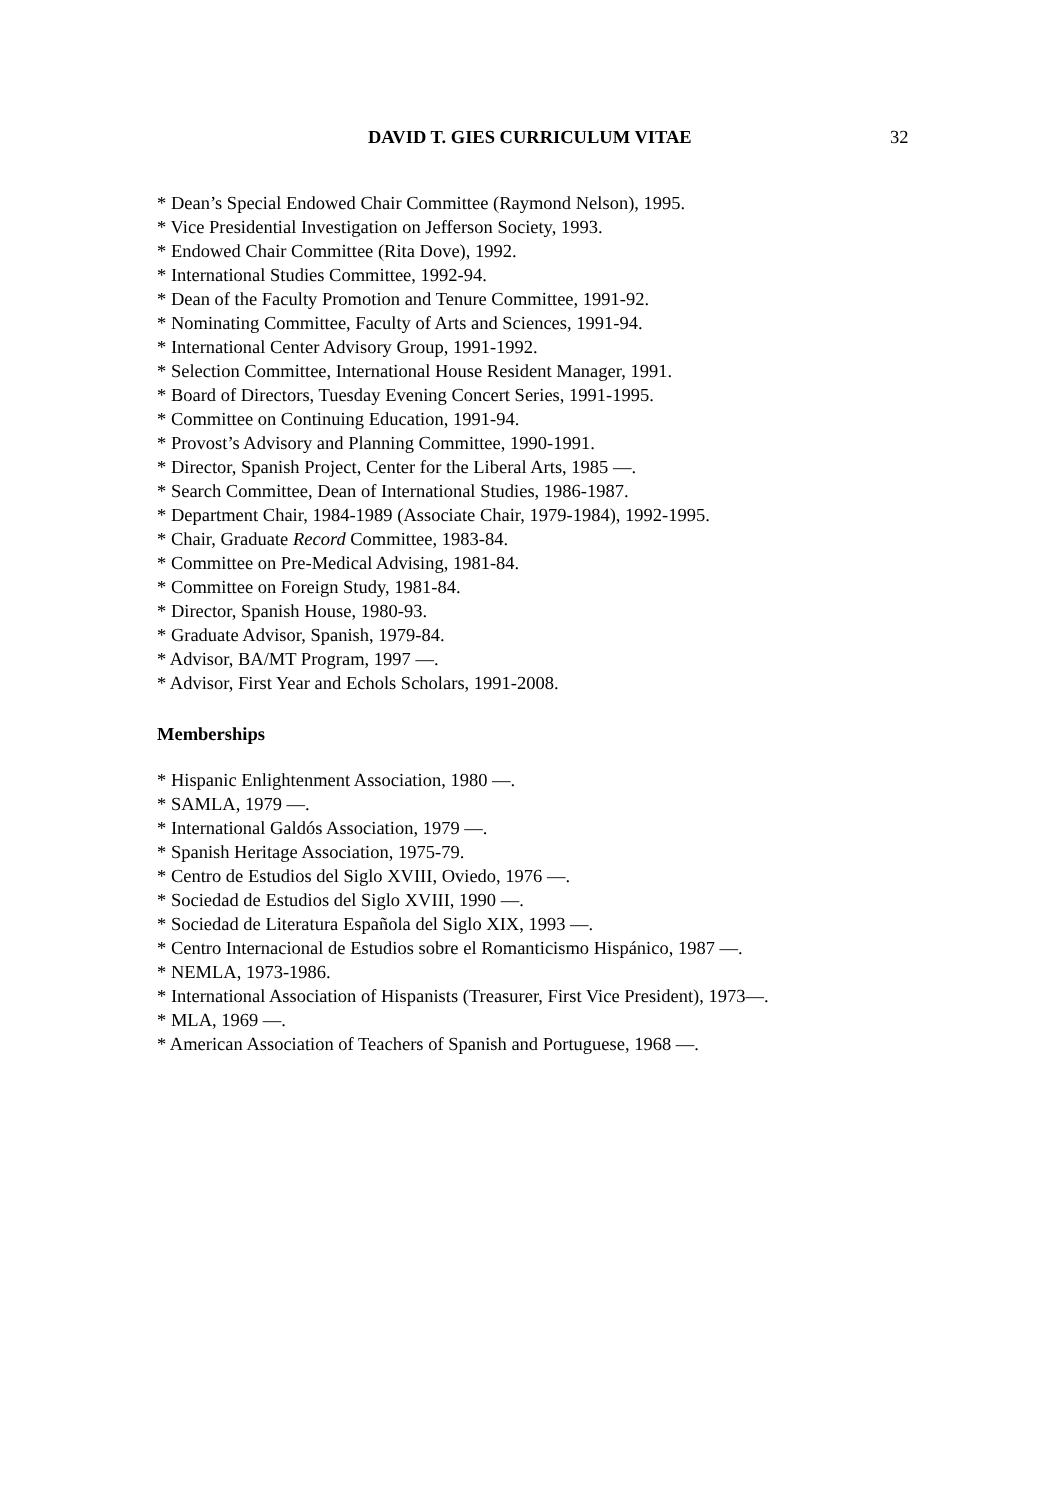DAVID T. GIES CURRICULUM VITAE 32
* Dean’s Special Endowed Chair Committee (Raymond Nelson), 1995.
* Vice Presidential Investigation on Jefferson Society, 1993.
* Endowed Chair Committee (Rita Dove), 1992.
* International Studies Committee, 1992-94.
* Dean of the Faculty Promotion and Tenure Committee, 1991-92.
* Nominating Committee, Faculty of Arts and Sciences, 1991-94.
* International Center Advisory Group, 1991-1992.
* Selection Committee, International House Resident Manager, 1991.
* Board of Directors, Tuesday Evening Concert Series, 1991-1995.
* Committee on Continuing Education, 1991-94.
* Provost’s Advisory and Planning Committee, 1990-1991.
* Director, Spanish Project, Center for the Liberal Arts, 1985 —.
* Search Committee, Dean of International Studies, 1986-1987.
* Department Chair, 1984-1989 (Associate Chair, 1979-1984), 1992-1995.
* Chair, Graduate Record Committee, 1983-84.
* Committee on Pre-Medical Advising, 1981-84.
* Committee on Foreign Study, 1981-84.
* Director, Spanish House, 1980-93.
* Graduate Advisor, Spanish, 1979-84.
* Advisor, BA/MT Program, 1997 —.
* Advisor, First Year and Echols Scholars, 1991-2008.
Memberships
* Hispanic Enlightenment Association, 1980 —.
* SAMLA, 1979 —.
* International Galdós Association, 1979 —.
* Spanish Heritage Association, 1975-79.
* Centro de Estudios del Siglo XVIII, Oviedo, 1976 —.
* Sociedad de Estudios del Siglo XVIII, 1990 —.
* Sociedad de Literatura Española del Siglo XIX, 1993 —.
* Centro Internacional de Estudios sobre el Romanticismo Hispánico, 1987 —.
* NEMLA, 1973-1986.
* International Association of Hispanists (Treasurer, First Vice President), 1973—.
* MLA, 1969 —.
* American Association of Teachers of Spanish and Portuguese, 1968 —.